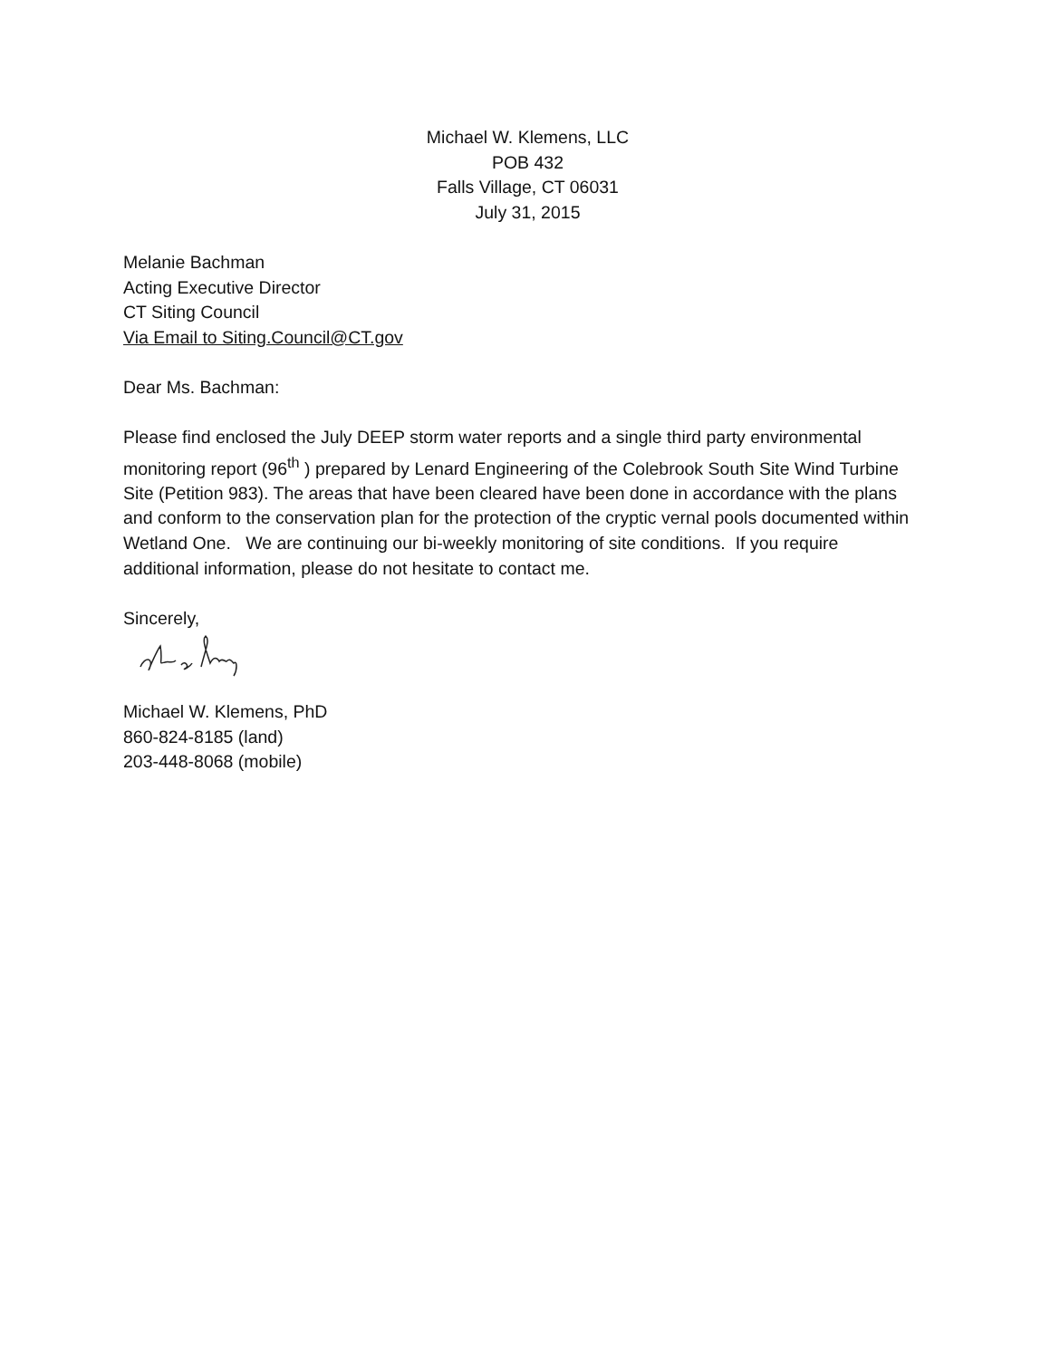Michael W. Klemens, LLC
POB 432
Falls Village, CT 06031
July 31, 2015
Melanie Bachman
Acting Executive Director
CT Siting Council
Via Email to Siting.Council@CT.gov
Dear Ms. Bachman:
Please find enclosed the July DEEP storm water reports and a single third party environmental monitoring report (96<sup>th</sup> ) prepared by Lenard Engineering of the Colebrook South Site Wind Turbine Site (Petition 983). The areas that have been cleared have been done in accordance with the plans and conform to the conservation plan for the protection of the cryptic vernal pools documented within Wetland One. We are continuing our bi-weekly monitoring of site conditions. If you require additional information, please do not hesitate to contact me.
Sincerely,
Michael W. Klemens, PhD
860-824-8185 (land)
203-448-8068 (mobile)